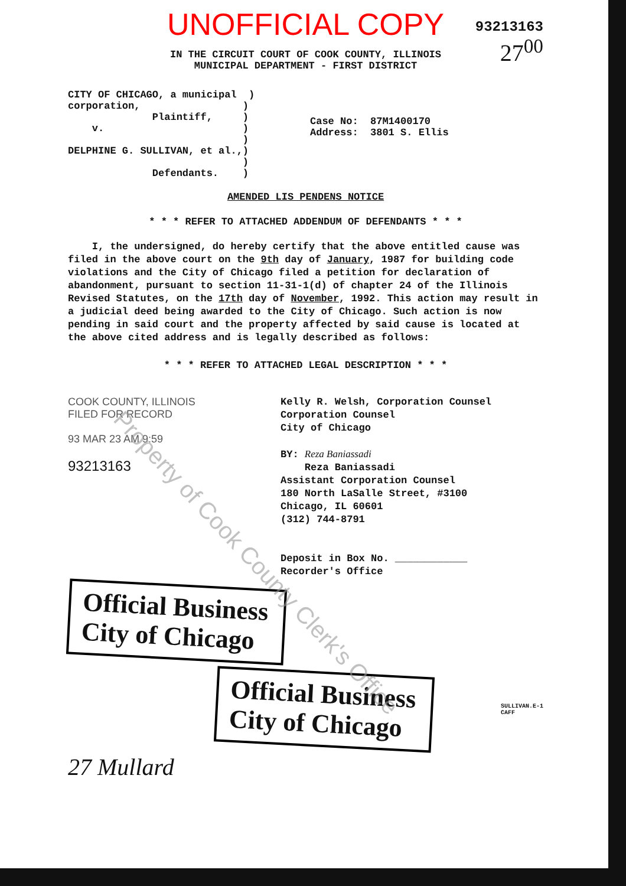UNOFFICIAL COPY
93213163
27<sup>00</sup>
IN THE CIRCUIT COURT OF COOK COUNTY, ILLINOIS
MUNICIPAL DEPARTMENT - FIRST DISTRICT
CITY OF CHICAGO, a municipal ) corporation, ) Plaintiff, ) v. ) ) DELPHINE G. SULLIVAN, et al.,) ) Defendants. )
Case No: 87M1400170 Address: 3801 S. Ellis
AMENDED LIS PENDENS NOTICE
* * * REFER TO ATTACHED ADDENDUM OF DEFENDANTS * * *
I, the undersigned, do hereby certify that the above entitled cause was filed in the above court on the 9th day of January, 1987 for building code violations and the City of Chicago filed a petition for declaration of abandonment, pursuant to section 11-31-1(d) of chapter 24 of the Illinois Revised Statutes, on the 17th day of November, 1992. This action may result in a judicial deed being awarded to the City of Chicago. Such action is now pending in said court and the property affected by said cause is located at the above cited address and is legally described as follows:
* * * REFER TO ATTACHED LEGAL DESCRIPTION * * *
COOK COUNTY, ILLINOIS
FILED FOR RECORD
93 MAR 23 AM 9:59
93213163
Kelly R. Welsh, Corporation Counsel Corporation Counsel City of Chicago BY: Reza Baniassadi Reza Baniassadi Assistant Corporation Counsel 180 North LaSalle Street, #3100 Chicago, IL 60601 (312) 744-8791 Deposit in Box No. ____________ Recorder's Office
Official Business
City of Chicago
Official Business
City of Chicago
SULLIVAN.E-1
CAFF
27 Mullard
Property of Cook County Clerk's Office